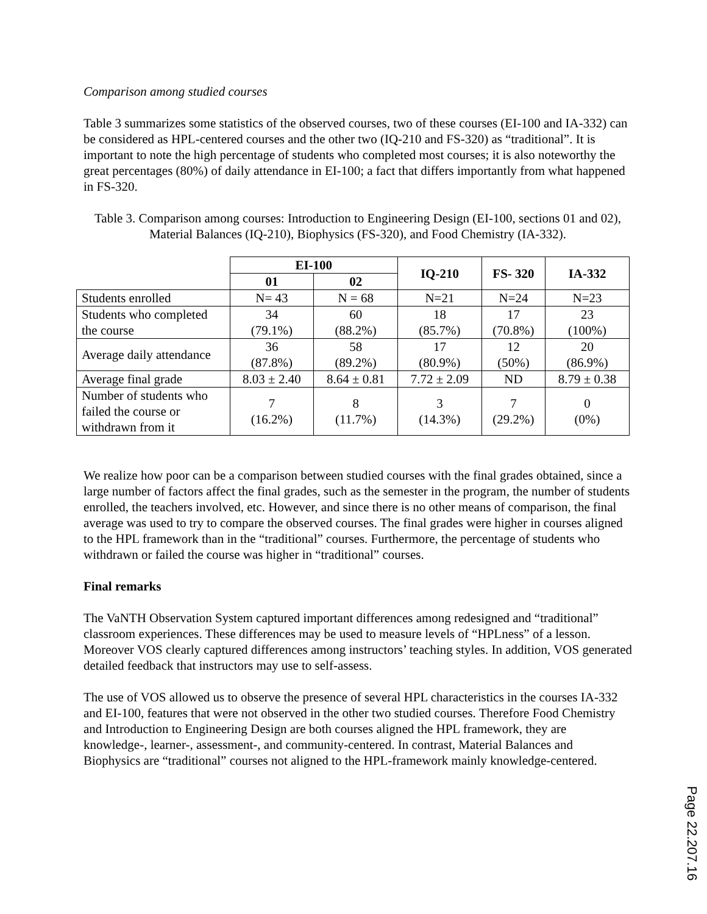Comparison among studied courses
Table 3 summarizes some statistics of the observed courses, two of these courses (EI-100 and IA-332) can be considered as HPL-centered courses and the other two (IQ-210 and FS-320) as “traditional”. It is important to note the high percentage of students who completed most courses; it is also noteworthy the great percentages (80%) of daily attendance in EI-100; a fact that differs importantly from what happened in FS-320.
Table 3. Comparison among courses: Introduction to Engineering Design (EI-100, sections 01 and 02), Material Balances (IQ-210), Biophysics (FS-320), and Food Chemistry (IA-332).
| | EI-100 | | IQ-210 | FS- 320 | IA-332 |
| --- | --- | --- | --- | --- | --- |
| | 01 | 02 | | | |
| Students enrolled | N= 43 | N = 68 | N=21 | N=24 | N=23 |
| Students who completed the course | 34 (79.1%) | 60 (88.2%) | 18 (85.7%) | 17 (70.8%) | 23 (100%) |
| Average daily attendance | 36 (87.8%) | 58 (89.2%) | 17 (80.9%) | 12 (50%) | 20 (86.9%) |
| Average final grade | 8.03 ± 2.40 | 8.64 ± 0.81 | 7.72 ± 2.09 | ND | 8.79 ± 0.38 |
| Number of students who failed the course or withdrawn from it | 7 (16.2%) | 8 (11.7%) | 3 (14.3%) | 7 (29.2%) | 0 (0%) |
We realize how poor can be a comparison between studied courses with the final grades obtained, since a large number of factors affect the final grades, such as the semester in the program, the number of students enrolled, the teachers involved, etc. However, and since there is no other means of comparison, the final average was used to try to compare the observed courses. The final grades were higher in courses aligned to the HPL framework than in the “traditional” courses. Furthermore, the percentage of students who withdrawn or failed the course was higher in “traditional” courses.
Final remarks
The VaNTH Observation System captured important differences among redesigned and “traditional” classroom experiences. These differences may be used to measure levels of “HPLness” of a lesson. Moreover VOS clearly captured differences among instructors’ teaching styles. In addition, VOS generated detailed feedback that instructors may use to self-assess.
The use of VOS allowed us to observe the presence of several HPL characteristics in the courses IA-332 and EI-100, features that were not observed in the other two studied courses. Therefore Food Chemistry and Introduction to Engineering Design are both courses aligned the HPL framework, they are knowledge-, learner-, assessment-, and community-centered. In contrast, Material Balances and Biophysics are “traditional” courses not aligned to the HPL-framework mainly knowledge-centered.
Page 22.207.16